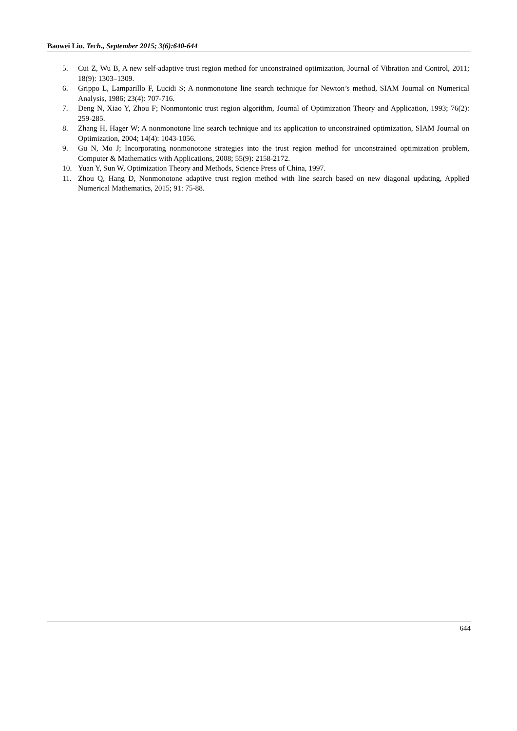Baowei Liu. Tech., September 2015; 3(6):640-644
5. Cui Z, Wu B, A new self-adaptive trust region method for unconstrained optimization, Journal of Vibration and Control, 2011; 18(9): 1303–1309.
6. Grippo L, Lamparillo F, Lucidi S; A nonmonotone line search technique for Newton’s method, SIAM Journal on Numerical Analysis, 1986; 23(4): 707-716.
7. Deng N, Xiao Y, Zhou F; Nonmontonic trust region algorithm, Journal of Optimization Theory and Application, 1993; 76(2): 259-285.
8. Zhang H, Hager W; A nonmonotone line search technique and its application to unconstrained optimization, SIAM Journal on Optimization, 2004; 14(4): 1043-1056.
9. Gu N, Mo J; Incorporating nonmonotone strategies into the trust region method for unconstrained optimization problem, Computer & Mathematics with Applications, 2008; 55(9): 2158-2172.
10. Yuan Y, Sun W, Optimization Theory and Methods, Science Press of China, 1997.
11. Zhou Q, Hang D, Nonmonotone adaptive trust region method with line search based on new diagonal updating, Applied Numerical Mathematics, 2015; 91: 75-88.
644